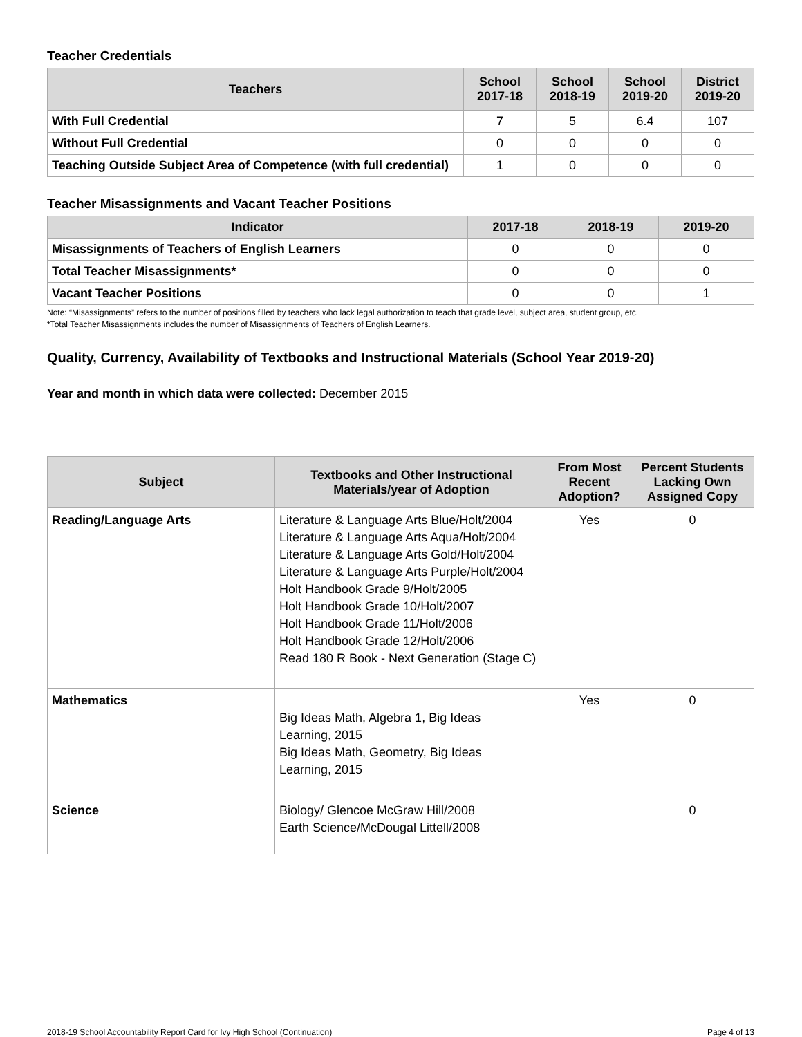Teacher Credentials
| Teachers | School 2017-18 | School 2018-19 | School 2019-20 | District 2019-20 |
| --- | --- | --- | --- | --- |
| With Full Credential | 7 | 5 | 6.4 | 107 |
| Without Full Credential | 0 | 0 | 0 | 0 |
| Teaching Outside Subject Area of Competence (with full credential) | 1 | 0 | 0 | 0 |
Teacher Misassignments and Vacant Teacher Positions
| Indicator | 2017-18 | 2018-19 | 2019-20 |
| --- | --- | --- | --- |
| Misassignments of Teachers of English Learners | 0 | 0 | 0 |
| Total Teacher Misassignments* | 0 | 0 | 0 |
| Vacant Teacher Positions | 0 | 0 | 1 |
Note: “Misassignments” refers to the number of positions filled by teachers who lack legal authorization to teach that grade level, subject area, student group, etc.
*Total Teacher Misassignments includes the number of Misassignments of Teachers of English Learners.
Quality, Currency, Availability of Textbooks and Instructional Materials (School Year 2019-20)
Year and month in which data were collected: December 2015
| Subject | Textbooks and Other Instructional Materials/year of Adoption | From Most Recent Adoption? | Percent Students Lacking Own Assigned Copy |
| --- | --- | --- | --- |
| Reading/Language Arts | Literature & Language Arts Blue/Holt/2004 Literature & Language Arts Aqua/Holt/2004 Literature & Language Arts Gold/Holt/2004 Literature & Language Arts Purple/Holt/2004 Holt Handbook Grade 9/Holt/2005 Holt Handbook Grade 10/Holt/2007 Holt Handbook Grade 11/Holt/2006 Holt Handbook Grade 12/Holt/2006 Read 180 R Book - Next Generation (Stage C) | Yes | 0 |
| Mathematics | Big Ideas Math, Algebra 1, Big Ideas Learning, 2015 Big Ideas Math, Geometry, Big Ideas Learning, 2015 | Yes | 0 |
| Science | Biology/ Glencoe McGraw Hill/2008 Earth Science/McDougal Littell/2008 | | 0 |
2018-19 School Accountability Report Card for Ivy High School (Continuation) Page 4 of 13